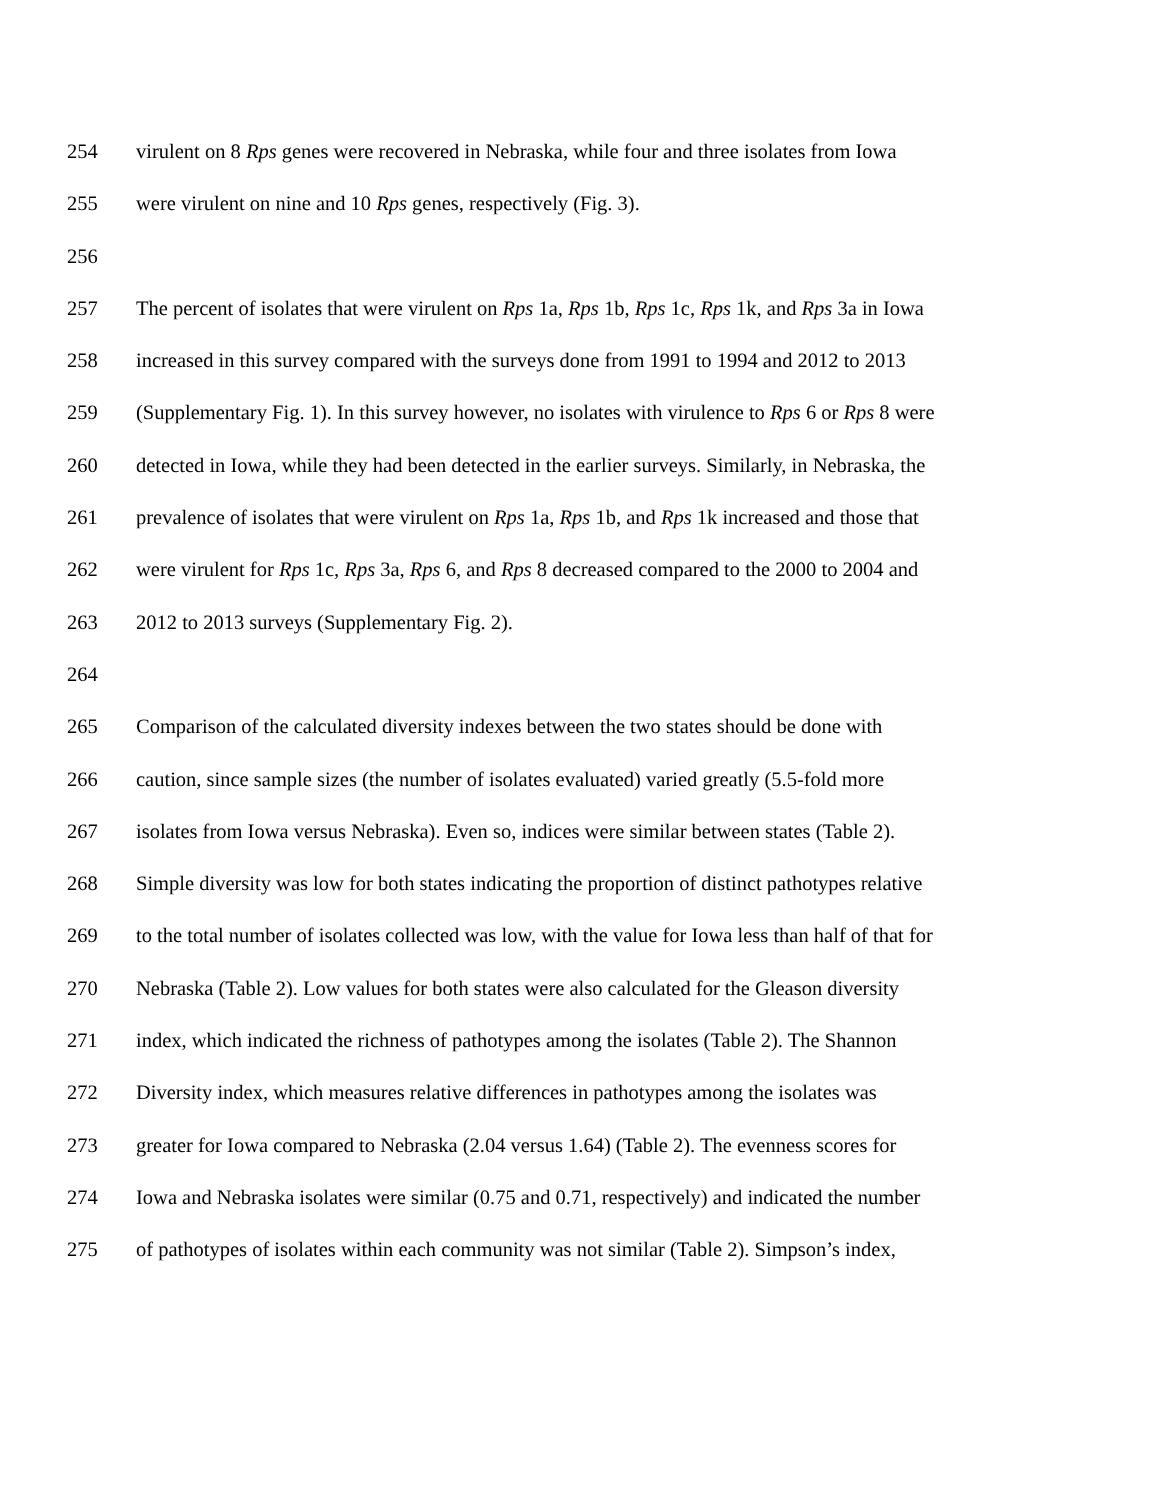254 virulent on 8 Rps genes were recovered in Nebraska, while four and three isolates from Iowa
255 were virulent on nine and 10 Rps genes, respectively (Fig. 3).
256
257 The percent of isolates that were virulent on Rps 1a, Rps 1b, Rps 1c, Rps 1k, and Rps 3a in Iowa
258 increased in this survey compared with the surveys done from 1991 to 1994 and 2012 to 2013
259 (Supplementary Fig. 1). In this survey however, no isolates with virulence to Rps 6 or Rps 8 were
260 detected in Iowa, while they had been detected in the earlier surveys. Similarly, in Nebraska, the
261 prevalence of isolates that were virulent on Rps 1a, Rps 1b, and Rps 1k increased and those that
262 were virulent for Rps 1c, Rps 3a, Rps 6, and Rps 8 decreased compared to the 2000 to 2004 and
263 2012 to 2013 surveys (Supplementary Fig. 2).
264
265 Comparison of the calculated diversity indexes between the two states should be done with
266 caution, since sample sizes (the number of isolates evaluated) varied greatly (5.5-fold more
267 isolates from Iowa versus Nebraska). Even so, indices were similar between states (Table 2).
268 Simple diversity was low for both states indicating the proportion of distinct pathotypes relative
269 to the total number of isolates collected was low, with the value for Iowa less than half of that for
270 Nebraska (Table 2). Low values for both states were also calculated for the Gleason diversity
271 index, which indicated the richness of pathotypes among the isolates (Table 2). The Shannon
272 Diversity index, which measures relative differences in pathotypes among the isolates was
273 greater for Iowa compared to Nebraska (2.04 versus 1.64) (Table 2). The evenness scores for
274 Iowa and Nebraska isolates were similar (0.75 and 0.71, respectively) and indicated the number
275 of pathotypes of isolates within each community was not similar (Table 2). Simpson’s index,